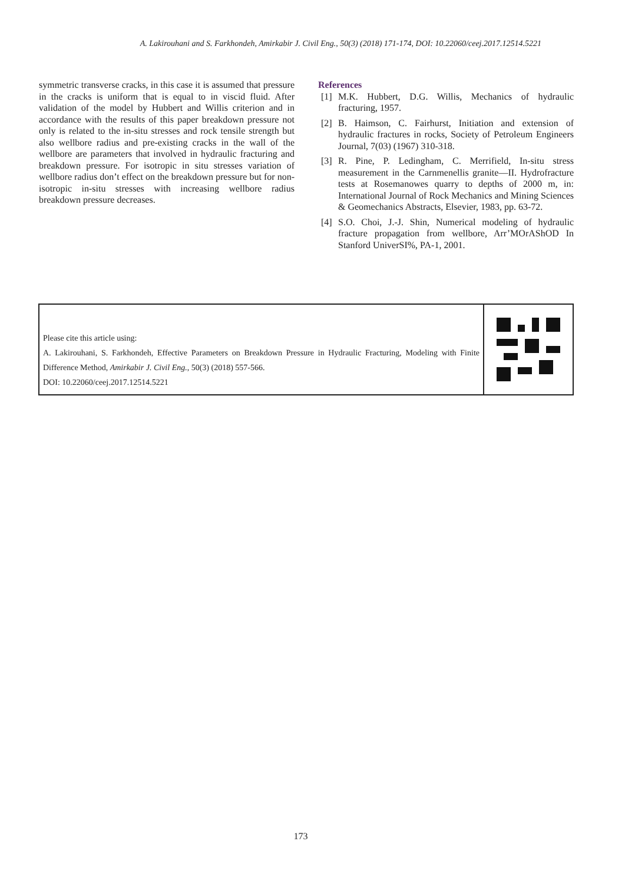A. Lakirouhani and S. Farkhondeh, Amirkabir J. Civil Eng., 50(3) (2018) 171-174, DOI: 10.22060/ceej.2017.12514.5221
symmetric transverse cracks, in this case it is assumed that pressure in the cracks is uniform that is equal to in viscid fluid. After validation of the model by Hubbert and Willis criterion and in accordance with the results of this paper breakdown pressure not only is related to the in-situ stresses and rock tensile strength but also wellbore radius and pre-existing cracks in the wall of the wellbore are parameters that involved in hydraulic fracturing and breakdown pressure. For isotropic in situ stresses variation of wellbore radius don’t effect on the breakdown pressure but for non-isotropic in-situ stresses with increasing wellbore radius breakdown pressure decreases.
References
[1] M.K. Hubbert, D.G. Willis, Mechanics of hydraulic fracturing, 1957.
[2] B. Haimson, C. Fairhurst, Initiation and extension of hydraulic fractures in rocks, Society of Petroleum Engineers Journal, 7(03) (1967) 310-318.
[3] R. Pine, P. Ledingham, C. Merrifield, In-situ stress measurement in the Carnmenellis granite—II. Hydrofracture tests at Rosemanowes quarry to depths of 2000 m, in: International Journal of Rock Mechanics and Mining Sciences & Geomechanics Abstracts, Elsevier, 1983, pp. 63-72.
[4] S.O. Choi, J.-J. Shin, Numerical modeling of hydraulic fracture propagation from wellbore, Arr’MOrAShOD In Stanford UniverSI%, PA-1, 2001.
Please cite this article using:
A. Lakirouhani, S. Farkhondeh, Effective Parameters on Breakdown Pressure in Hydraulic Fracturing, Modeling with Finite Difference Method, Amirkabir J. Civil Eng., 50(3) (2018) 557-566.
DOI: 10.22060/ceej.2017.12514.5221
173